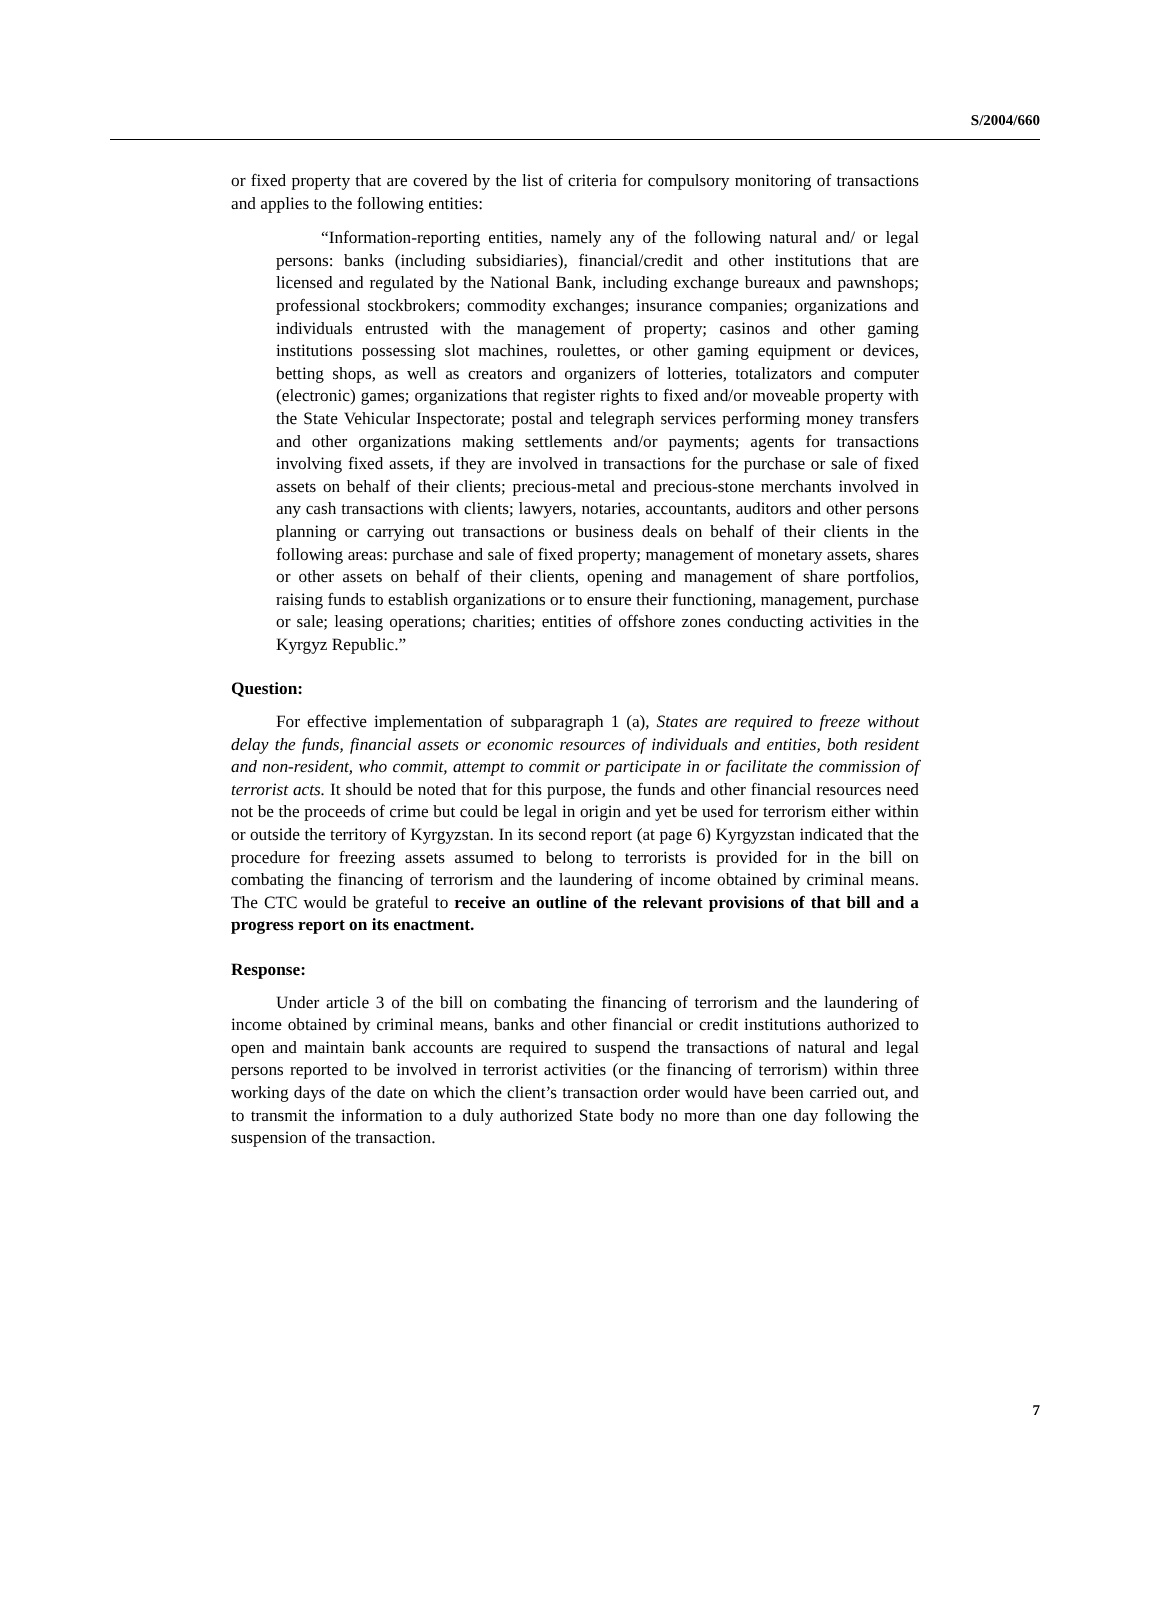S/2004/660
or fixed property that are covered by the list of criteria for compulsory monitoring of transactions and applies to the following entities:
“Information-reporting entities, namely any of the following natural and/ or legal persons: banks (including subsidiaries), financial/credit and other institutions that are licensed and regulated by the National Bank, including exchange bureaux and pawnshops; professional stockbrokers; commodity exchanges; insurance companies; organizations and individuals entrusted with the management of property; casinos and other gaming institutions possessing slot machines, roulettes, or other gaming equipment or devices, betting shops, as well as creators and organizers of lotteries, totalizators and computer (electronic) games; organizations that register rights to fixed and/or moveable property with the State Vehicular Inspectorate; postal and telegraph services performing money transfers and other organizations making settlements and/or payments; agents for transactions involving fixed assets, if they are involved in transactions for the purchase or sale of fixed assets on behalf of their clients; precious-metal and precious-stone merchants involved in any cash transactions with clients; lawyers, notaries, accountants, auditors and other persons planning or carrying out transactions or business deals on behalf of their clients in the following areas: purchase and sale of fixed property; management of monetary assets, shares or other assets on behalf of their clients, opening and management of share portfolios, raising funds to establish organizations or to ensure their functioning, management, purchase or sale; leasing operations; charities; entities of offshore zones conducting activities in the Kyrgyz Republic.”
Question:
For effective implementation of subparagraph 1 (a), States are required to freeze without delay the funds, financial assets or economic resources of individuals and entities, both resident and non-resident, who commit, attempt to commit or participate in or facilitate the commission of terrorist acts. It should be noted that for this purpose, the funds and other financial resources need not be the proceeds of crime but could be legal in origin and yet be used for terrorism either within or outside the territory of Kyrgyzstan. In its second report (at page 6) Kyrgyzstan indicated that the procedure for freezing assets assumed to belong to terrorists is provided for in the bill on combating the financing of terrorism and the laundering of income obtained by criminal means. The CTC would be grateful to receive an outline of the relevant provisions of that bill and a progress report on its enactment.
Response:
Under article 3 of the bill on combating the financing of terrorism and the laundering of income obtained by criminal means, banks and other financial or credit institutions authorized to open and maintain bank accounts are required to suspend the transactions of natural and legal persons reported to be involved in terrorist activities (or the financing of terrorism) within three working days of the date on which the client’s transaction order would have been carried out, and to transmit the information to a duly authorized State body no more than one day following the suspension of the transaction.
7